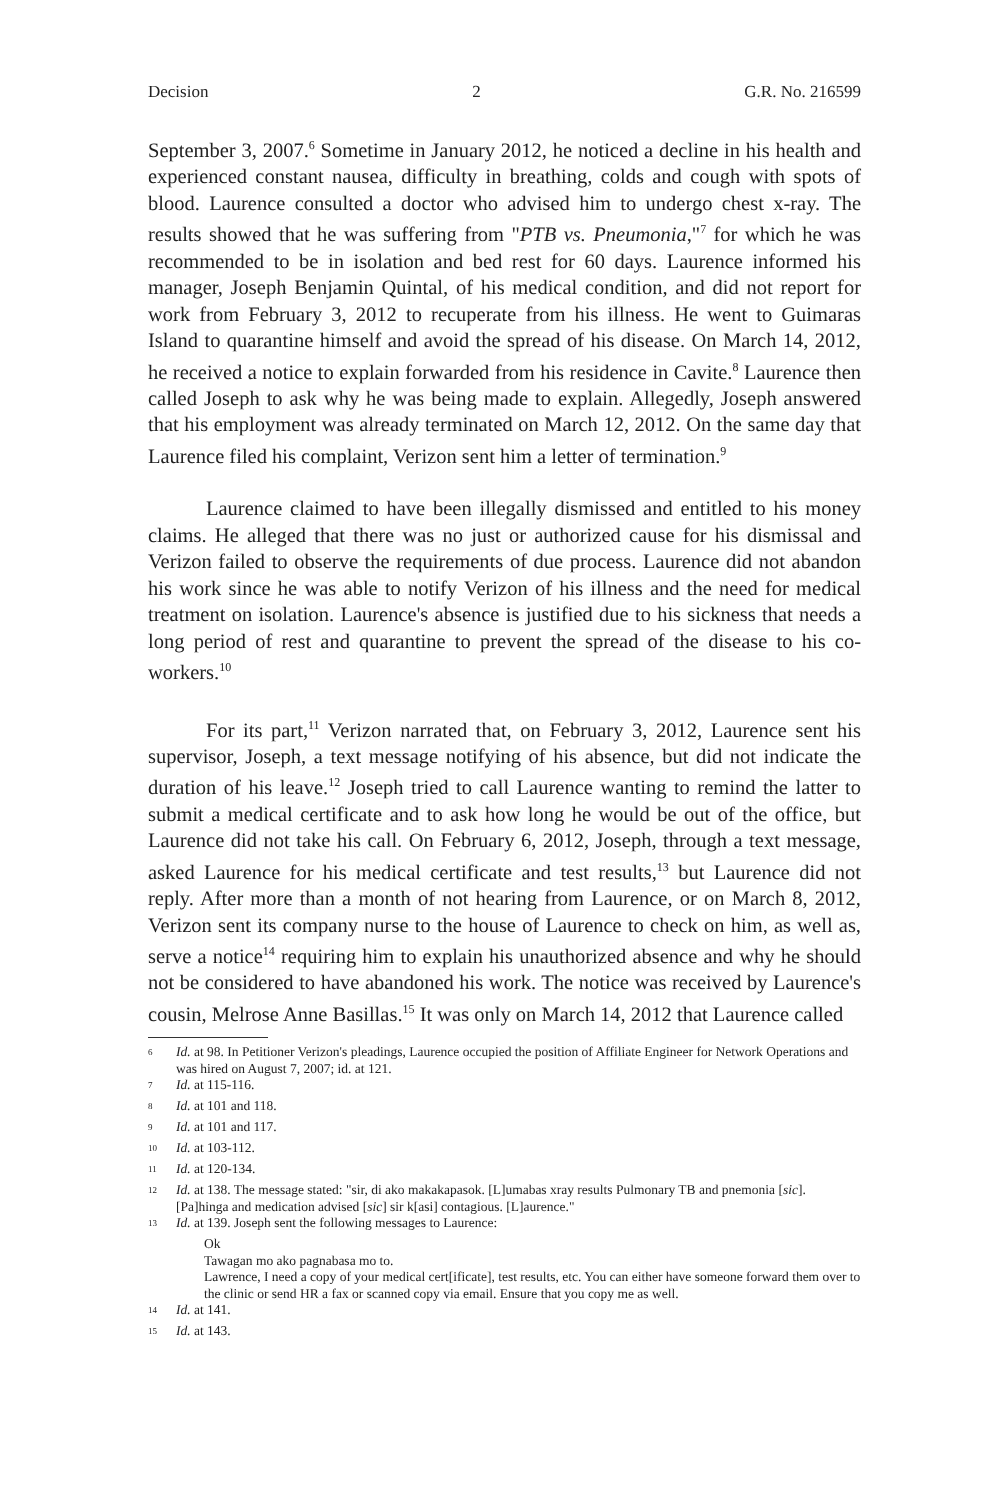Decision 2 G.R. No. 216599
September 3, 2007.<sup>6</sup> Sometime in January 2012, he noticed a decline in his health and experienced constant nausea, difficulty in breathing, colds and cough with spots of blood. Laurence consulted a doctor who advised him to undergo chest x-ray. The results showed that he was suffering from "PTB vs. Pneumonia,"<sup>7</sup> for which he was recommended to be in isolation and bed rest for 60 days. Laurence informed his manager, Joseph Benjamin Quintal, of his medical condition, and did not report for work from February 3, 2012 to recuperate from his illness. He went to Guimaras Island to quarantine himself and avoid the spread of his disease. On March 14, 2012, he received a notice to explain forwarded from his residence in Cavite.<sup>8</sup> Laurence then called Joseph to ask why he was being made to explain. Allegedly, Joseph answered that his employment was already terminated on March 12, 2012. On the same day that Laurence filed his complaint, Verizon sent him a letter of termination.<sup>9</sup>
Laurence claimed to have been illegally dismissed and entitled to his money claims. He alleged that there was no just or authorized cause for his dismissal and Verizon failed to observe the requirements of due process. Laurence did not abandon his work since he was able to notify Verizon of his illness and the need for medical treatment on isolation. Laurence's absence is justified due to his sickness that needs a long period of rest and quarantine to prevent the spread of the disease to his co-workers.<sup>10</sup>
For its part,<sup>11</sup> Verizon narrated that, on February 3, 2012, Laurence sent his supervisor, Joseph, a text message notifying of his absence, but did not indicate the duration of his leave.<sup>12</sup> Joseph tried to call Laurence wanting to remind the latter to submit a medical certificate and to ask how long he would be out of the office, but Laurence did not take his call. On February 6, 2012, Joseph, through a text message, asked Laurence for his medical certificate and test results,<sup>13</sup> but Laurence did not reply. After more than a month of not hearing from Laurence, or on March 8, 2012, Verizon sent its company nurse to the house of Laurence to check on him, as well as, serve a notice<sup>14</sup> requiring him to explain his unauthorized absence and why he should not be considered to have abandoned his work. The notice was received by Laurence's cousin, Melrose Anne Basillas.<sup>15</sup> It was only on March 14, 2012 that Laurence called
<sup>6</sup> Id. at 98. In Petitioner Verizon's pleadings, Laurence occupied the position of Affiliate Engineer for Network Operations and was hired on August 7, 2007; id. at 121.
<sup>7</sup> Id. at 115-116.
<sup>8</sup> Id. at 101 and 118.
<sup>9</sup> Id. at 101 and 117.
<sup>10</sup> Id. at 103-112.
<sup>11</sup> Id. at 120-134.
<sup>12</sup> Id. at 138. The message stated: "sir, di ako makakapasok. [L]umabas xray results Pulmonary TB and pnemonia [sic]. [Pa]hinga and medication advised [sic] sir k[asi] contagious. [L]aurence."
<sup>13</sup> Id. at 139. Joseph sent the following messages to Laurence:
Ok
Tawagan mo ako pagnabasa mo to.
Lawrence, I need a copy of your medical cert[ificate], test results, etc. You can either have someone forward them over to the clinic or send HR a fax or scanned copy via email. Ensure that you copy me as well.
<sup>14</sup> Id. at 141.
<sup>15</sup> Id. at 143.